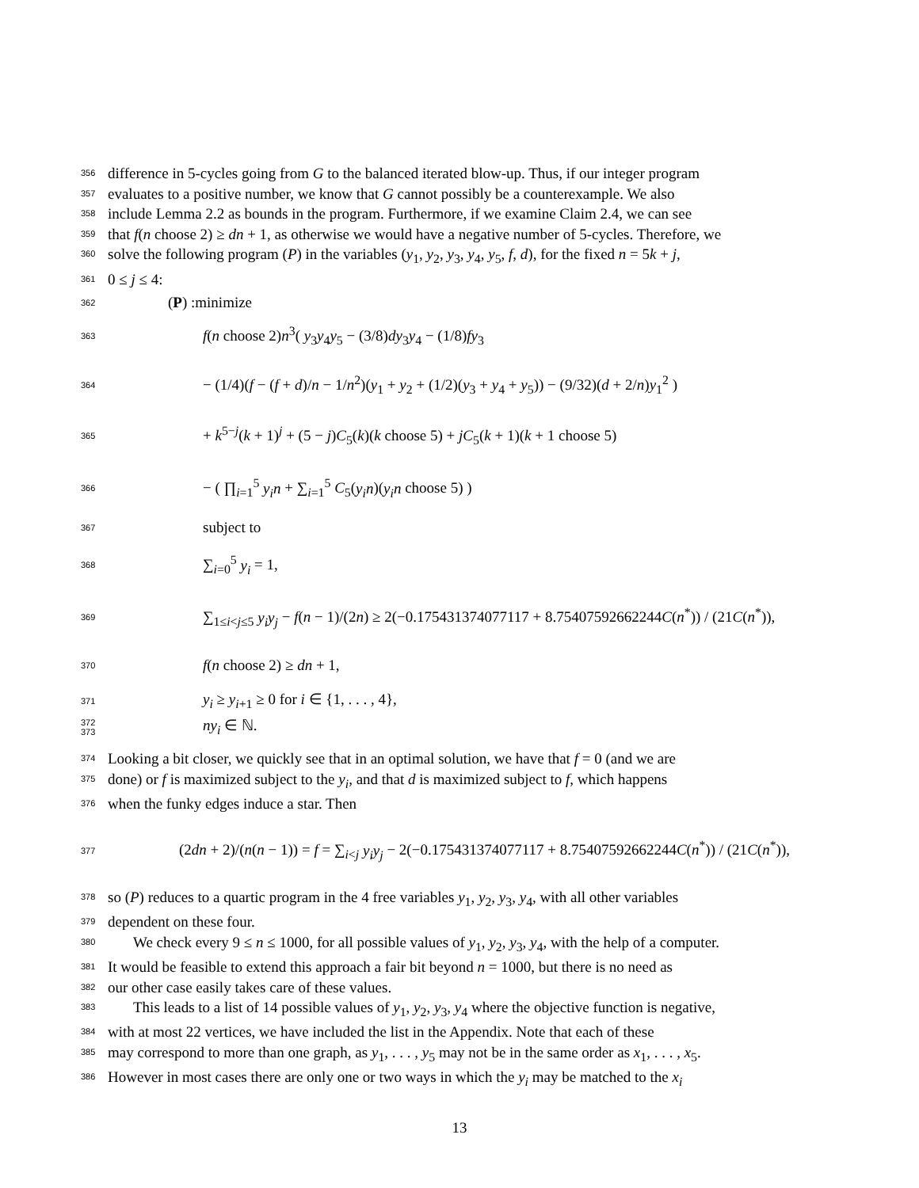356 difference in 5-cycles going from G to the balanced iterated blow-up. Thus, if our integer program
357 evaluates to a positive number, we know that G cannot possibly be a counterexample. We also
358 include Lemma 2.2 as bounds in the program. Furthermore, if we examine Claim 2.4, we can see
359 that f(n choose 2) ≥ dn + 1, as otherwise we would have a negative number of 5-cycles. Therefore, we
360 solve the following program (P) in the variables (y<sub>1</sub>, y<sub>2</sub>, y<sub>3</sub>, y<sub>4</sub>, y<sub>5</sub>, f, d), for the fixed n = 5k + j,
361 0 ≤ j ≤ 4:
362 (P) :minimize
363 f(n choose 2)n<sup>3</sup>( y<sub>3</sub>y<sub>4</sub>y<sub>5</sub> − (3/8)dy<sub>3</sub>y<sub>4</sub> − (1/8)fy<sub>3</sub>
364 − (1/4)(f − (f + d)/n − 1/n<sup>2</sup>)(y<sub>1</sub> + y<sub>2</sub> + (1/2)(y<sub>3</sub> + y<sub>4</sub> + y<sub>5</sub>)) − (9/32)(d + 2/n)y<sub>1</sub><sup>2</sup> )
365 + k<sup>5−j</sup>(k + 1)<sup>j</sup> + (5 − j)C<sub>5</sub>(k)(k choose 5) + jC<sub>5</sub>(k + 1)(k + 1 choose 5)
366 − ( ∏<sub>i=1</sub><sup>5</sup> y<sub>i</sub>n + ∑<sub>i=1</sub><sup>5</sup> C<sub>5</sub>(y<sub>i</sub>n)(y<sub>i</sub>n choose 5) )
367 subject to
368 ∑<sub>i=0</sub><sup>5</sup> y<sub>i</sub> = 1,
369 ∑<sub>1≤i<j≤5</sub> y<sub>i</sub>y<sub>j</sub> − f(n − 1)/(2n) ≥ 2(−0.175431374077117 + 8.75407592662244C(n<sup>*</sup>)) / (21C(n<sup>*</sup>)),
370 f(n choose 2) ≥ dn + 1,
371 y<sub>i</sub> ≥ y<sub>i+1</sub> ≥ 0 for i ∈ {1, . . . , 4},
372 373 ny<sub>i</sub> ∈ ℕ.
374 Looking a bit closer, we quickly see that in an optimal solution, we have that f = 0 (and we are
375 done) or f is maximized subject to the y<sub>i</sub>, and that d is maximized subject to f, which happens
376 when the funky edges induce a star. Then
377 (2dn + 2)/(n(n − 1)) = f = ∑<sub>i<j</sub> y<sub>i</sub>y<sub>j</sub> − 2(−0.175431374077117 + 8.75407592662244C(n<sup>*</sup>)) / (21C(n<sup>*</sup>)),
378 so (P) reduces to a quartic program in the 4 free variables y<sub>1</sub>, y<sub>2</sub>, y<sub>3</sub>, y<sub>4</sub>, with all other variables
379 dependent on these four.
380 We check every 9 ≤ n ≤ 1000, for all possible values of y<sub>1</sub>, y<sub>2</sub>, y<sub>3</sub>, y<sub>4</sub>, with the help of a computer.
381 It would be feasible to extend this approach a fair bit beyond n = 1000, but there is no need as
382 our other case easily takes care of these values.
383 This leads to a list of 14 possible values of y<sub>1</sub>, y<sub>2</sub>, y<sub>3</sub>, y<sub>4</sub> where the objective function is negative,
384 with at most 22 vertices, we have included the list in the Appendix. Note that each of these
385 may correspond to more than one graph, as y<sub>1</sub>, . . . , y<sub>5</sub> may not be in the same order as x<sub>1</sub>, . . . , x<sub>5</sub>.
386 However in most cases there are only one or two ways in which the y<sub>i</sub> may be matched to the x<sub>i</sub>
13